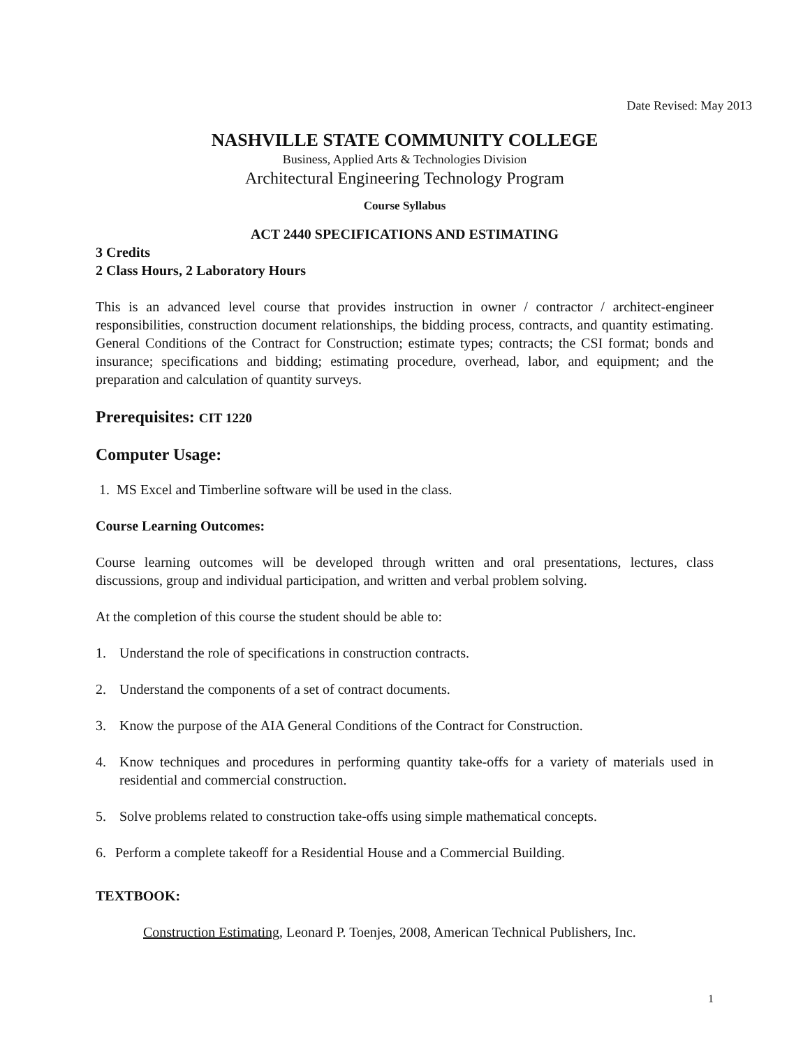Date Revised: May 2013
NASHVILLE STATE COMMUNITY COLLEGE
Business, Applied Arts & Technologies Division
Architectural Engineering Technology Program
Course Syllabus
ACT 2440 SPECIFICATIONS AND ESTIMATING
3 Credits
2 Class Hours, 2 Laboratory Hours
This is an advanced level course that provides instruction in owner / contractor / architect-engineer responsibilities, construction document relationships, the bidding process, contracts, and quantity estimating. General Conditions of the Contract for Construction; estimate types; contracts; the CSI format; bonds and insurance; specifications and bidding; estimating procedure, overhead, labor, and equipment; and the preparation and calculation of quantity surveys.
Prerequisites: CIT 1220
Computer Usage:
1. MS Excel and Timberline software will be used in the class.
Course Learning Outcomes:
Course learning outcomes will be developed through written and oral presentations, lectures, class discussions, group and individual participation, and written and verbal problem solving.
At the completion of this course the student should be able to:
1. Understand the role of specifications in construction contracts.
2. Understand the components of a set of contract documents.
3. Know the purpose of the AIA General Conditions of the Contract for Construction.
4. Know techniques and procedures in performing quantity take-offs for a variety of materials used in residential and commercial construction.
5. Solve problems related to construction take-offs using simple mathematical concepts.
6. Perform a complete takeoff for a Residential House and a Commercial Building.
TEXTBOOK:
Construction Estimating, Leonard P. Toenjes, 2008, American Technical Publishers, Inc.
1